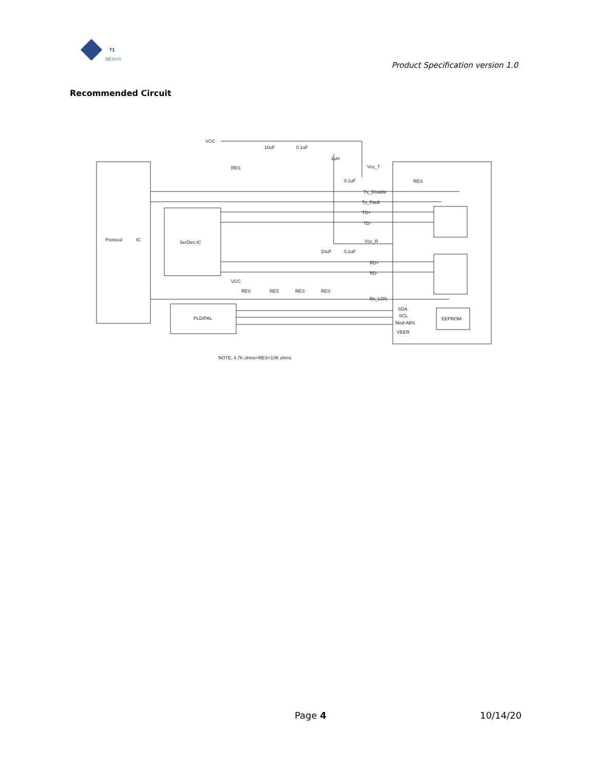T1
NEXUS
Product Specification version 1.0
Recommended Circuit
VCC
RES
10uF
0.1uF
1uH
Vcc_T
0.1uF
Tx_Disable
Tx_Fault
TD+
TD-
RES
Protocol
IC
SerDes IC
Vcc_R
10uF
0.1uF
RD+
RD-
VCC
RES
RES
RES
RES
Rx_LOS
PLD/PAL
SDA
SCL
Mod-ABS
VEER
EEPROM
NOTE: 4.7K ohms<RES<10K ohms
Page 4 10/14/20